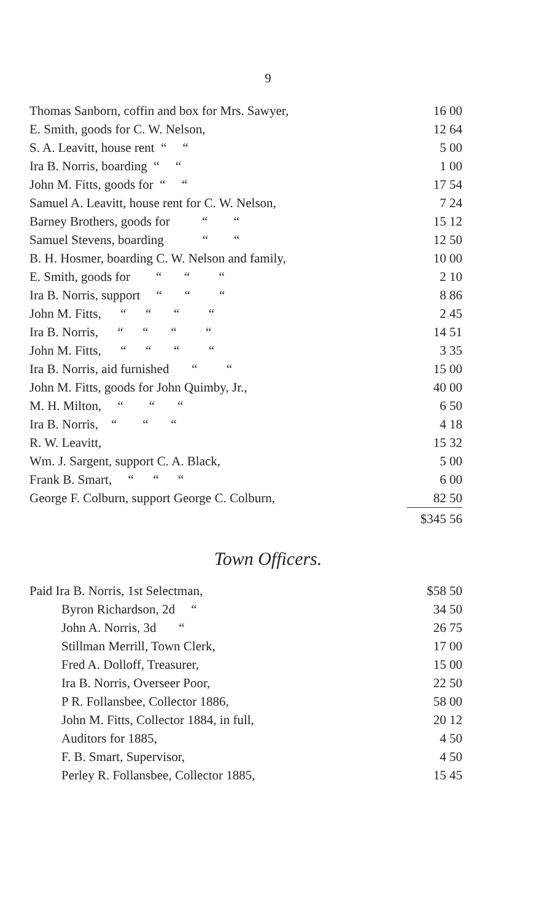9
| Thomas Sanborn, coffin and box for Mrs. Sawyer, | 16 00 |
| E. Smith, goods for C. W. Nelson, | 12 64 |
| S. A. Leavitt, house rent “ “ | 5 00 |
| Ira B. Norris, boarding “ “ | 1 00 |
| John M. Fitts, goods for “ “ | 17 54 |
| Samuel A. Leavitt, house rent for C. W. Nelson, | 7 24 |
| Barney Brothers, goods for “ “ | 15 12 |
| Samuel Stevens, boarding “ “ | 12 50 |
| B. H. Hosmer, boarding C. W. Nelson and family, | 10 00 |
| E. Smith, goods for “ “ “ | 2 10 |
| Ira B. Norris, support “ “ “ | 8 86 |
| John M. Fitts, “ “ “ “ | 2 45 |
| Ira B. Norris, “ “ “ “ | 14 51 |
| John M. Fitts, “ “ “ “ | 3 35 |
| Ira B. Norris, aid furnished “ “ | 15 00 |
| John M. Fitts, goods for John Quimby, Jr., | 40 00 |
| M. H. Milton, “ “ “ | 6 50 |
| Ira B. Norris, “ “ “ | 4 18 |
| R. W. Leavitt, | 15 32 |
| Wm. J. Sargent, support C. A. Black, | 5 00 |
| Frank B. Smart, “ “ “ | 6 00 |
| George F. Colburn, support George C. Colburn, | 82 50 |
| | $345 56 |
Town Officers.
| Paid Ira B. Norris, 1st Selectman, | $58 50 |
| Byron Richardson, 2d “ | 34 50 |
| John A. Norris, 3d “ | 26 75 |
| Stillman Merrill, Town Clerk, | 17 00 |
| Fred A. Dolloff, Treasurer, | 15 00 |
| Ira B. Norris, Overseer Poor, | 22 50 |
| P R. Follansbee, Collector 1886, | 58 00 |
| John M. Fitts, Collector 1884, in full, | 20 12 |
| Auditors for 1885, | 4 50 |
| F. B. Smart, Supervisor, | 4 50 |
| Perley R. Follansbee, Collector 1885, | 15 45 |